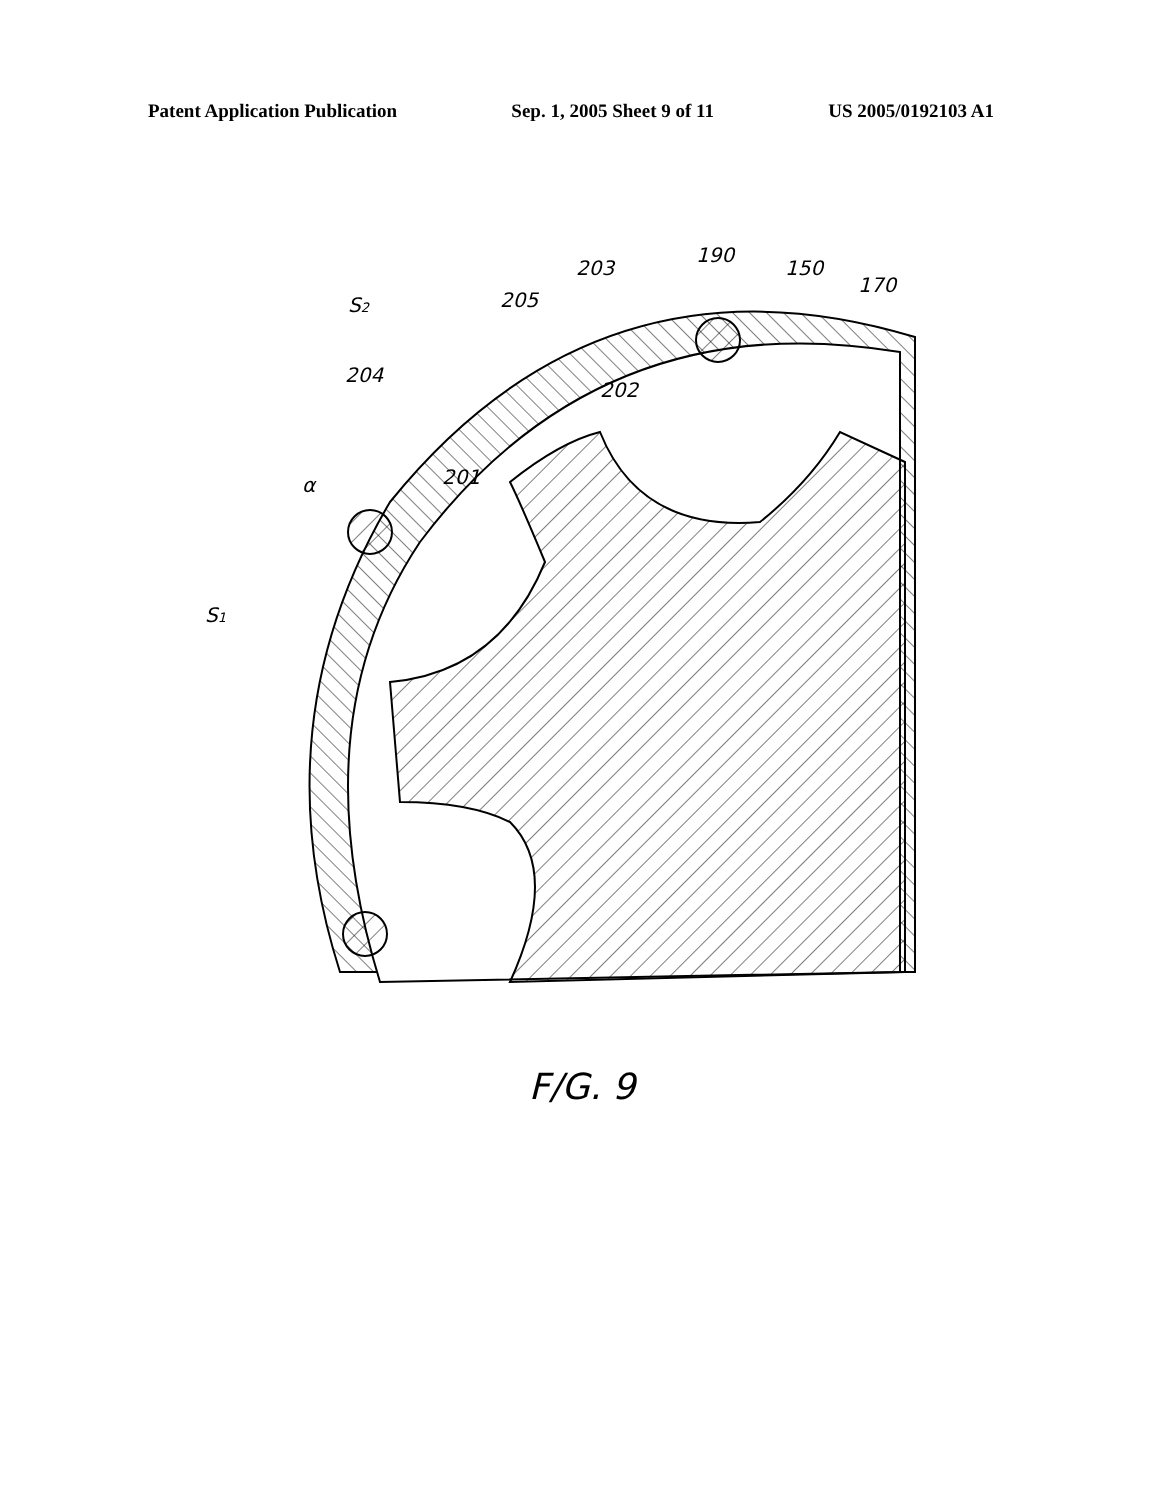Patent Application Publication Sep. 1, 2005 Sheet 9 of 11 US 2005/0192103 A1
190
203
150
170
S2
205
204
202
201
α
S1
F/G. 9